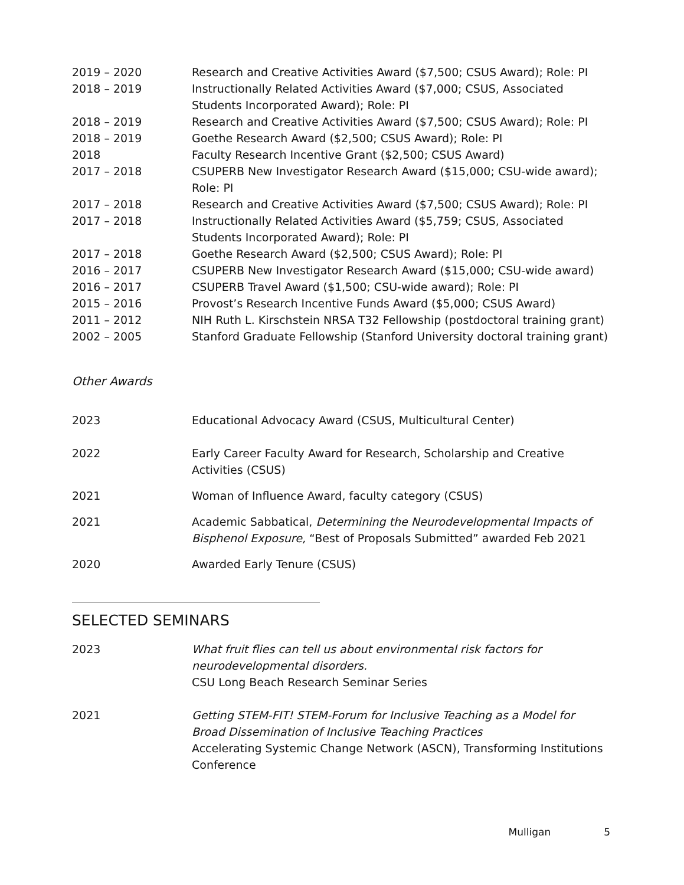2019 – 2020 Research and Creative Activities Award ($7,500; CSUS Award); Role: PI
2018 – 2019 Instructionally Related Activities Award ($7,000; CSUS, Associated Students Incorporated Award); Role: PI
2018 – 2019 Research and Creative Activities Award ($7,500; CSUS Award); Role: PI
2018 – 2019 Goethe Research Award ($2,500; CSUS Award); Role: PI
2018 Faculty Research Incentive Grant ($2,500; CSUS Award)
2017 – 2018 CSUPERB New Investigator Research Award ($15,000; CSU-wide award); Role: PI
2017 – 2018 Research and Creative Activities Award ($7,500; CSUS Award); Role: PI
2017 – 2018 Instructionally Related Activities Award ($5,759; CSUS, Associated Students Incorporated Award); Role: PI
2017 – 2018 Goethe Research Award ($2,500; CSUS Award); Role: PI
2016 – 2017 CSUPERB New Investigator Research Award ($15,000; CSU-wide award)
2016 – 2017 CSUPERB Travel Award ($1,500; CSU-wide award); Role: PI
2015 – 2016 Provost’s Research Incentive Funds Award ($5,000; CSUS Award)
2011 – 2012 NIH Ruth L. Kirschstein NRSA T32 Fellowship (postdoctoral training grant)
2002 – 2005 Stanford Graduate Fellowship (Stanford University doctoral training grant)
Other Awards
2023 Educational Advocacy Award (CSUS, Multicultural Center)
2022 Early Career Faculty Award for Research, Scholarship and Creative Activities (CSUS)
2021 Woman of Influence Award, faculty category (CSUS)
2021 Academic Sabbatical, Determining the Neurodevelopmental Impacts of Bisphenol Exposure, “Best of Proposals Submitted” awarded Feb 2021
2020 Awarded Early Tenure (CSUS)
SELECTED SEMINARS
2023 What fruit flies can tell us about environmental risk factors for neurodevelopmental disorders.
CSU Long Beach Research Seminar Series
2021 Getting STEM-FIT! STEM-Forum for Inclusive Teaching as a Model for Broad Dissemination of Inclusive Teaching Practices
Accelerating Systemic Change Network (ASCN), Transforming Institutions Conference
Mulligan 5